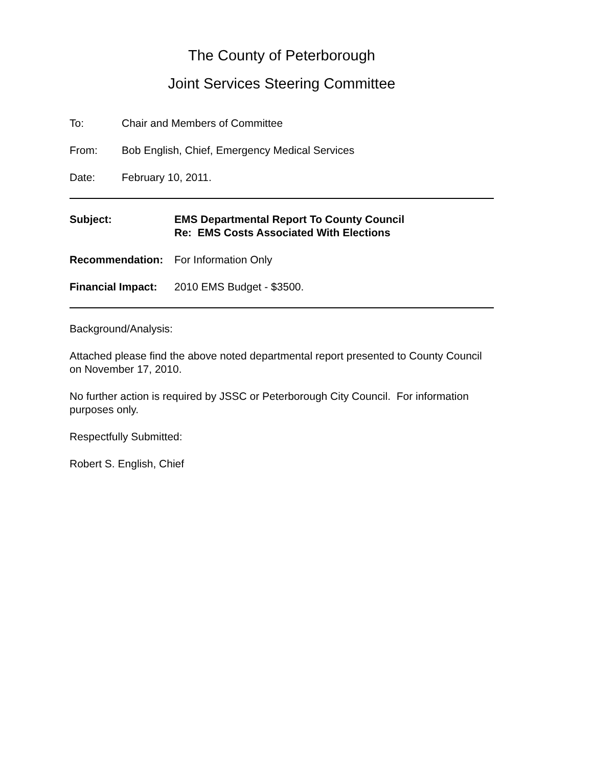The County of Peterborough
Joint Services Steering Committee
To: Chair and Members of Committee
From: Bob English, Chief, Emergency Medical Services
Date: February 10, 2011.
Subject: EMS Departmental Report To County Council
Re: EMS Costs Associated With Elections
Recommendation: For Information Only
Financial Impact:
2010 EMS Budget - $3500.
Background/Analysis:
Attached please find the above noted departmental report presented to County Council on November 17, 2010.
No further action is required by JSSC or Peterborough City Council. For information purposes only.
Respectfully Submitted:
Robert S. English, Chief